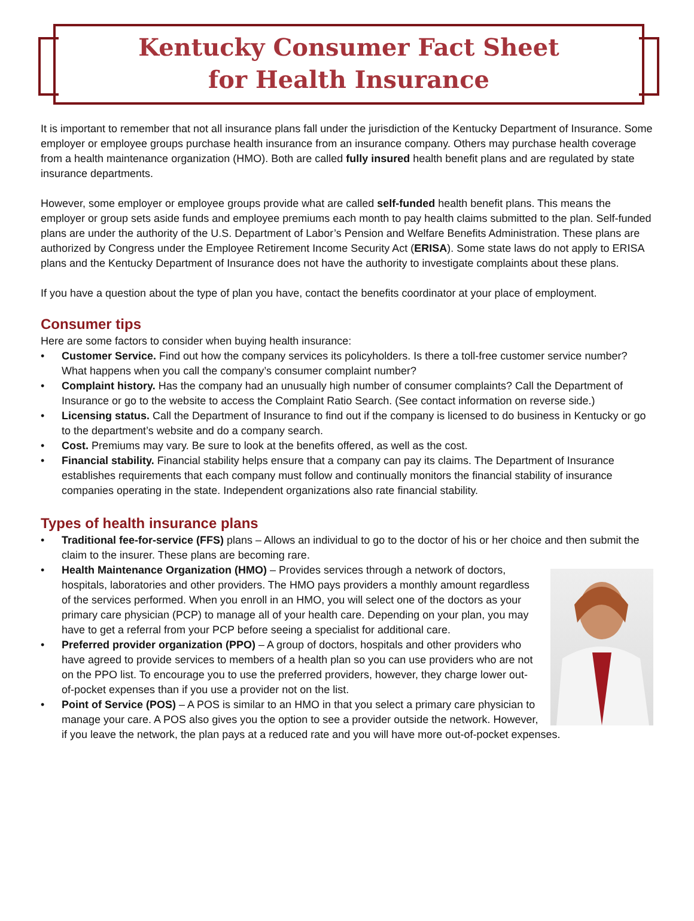Kentucky Consumer Fact Sheet
for Health Insurance
It is important to remember that not all insurance plans fall under the jurisdiction of the Kentucky Department of Insurance. Some employer or employee groups purchase health insurance from an insurance company. Others may purchase health coverage from a health maintenance organization (HMO). Both are called fully insured health benefit plans and are regulated by state insurance departments.
However, some employer or employee groups provide what are called self-funded health benefit plans. This means the employer or group sets aside funds and employee premiums each month to pay health claims submitted to the plan. Self-funded plans are under the authority of the U.S. Department of Labor’s Pension and Welfare Benefits Administration. These plans are authorized by Congress under the Employee Retirement Income Security Act (ERISA). Some state laws do not apply to ERISA plans and the Kentucky Department of Insurance does not have the authority to investigate complaints about these plans.
If you have a question about the type of plan you have, contact the benefits coordinator at your place of employment.
Consumer tips
Here are some factors to consider when buying health insurance:
• Customer Service. Find out how the company services its policyholders. Is there a toll-free customer service number? What happens when you call the company’s consumer complaint number?
• Complaint history. Has the company had an unusually high number of consumer complaints? Call the Department of Insurance or go to the website to access the Complaint Ratio Search. (See contact information on reverse side.)
• Licensing status. Call the Department of Insurance to find out if the company is licensed to do business in Kentucky or go to the department’s website and do a company search.
• Cost. Premiums may vary. Be sure to look at the benefits offered, as well as the cost.
• Financial stability. Financial stability helps ensure that a company can pay its claims. The Department of Insurance establishes requirements that each company must follow and continually monitors the financial stability of insurance companies operating in the state. Independent organizations also rate financial stability.
Types of health insurance plans
• Traditional fee-for-service (FFS) plans – Allows an individual to go to the doctor of his or her choice and then submit the claim to the insurer. These plans are becoming rare.
• Health Maintenance Organization (HMO) – Provides services through a network of doctors, hospitals, laboratories and other providers. The HMO pays providers a monthly amount regardless of the services performed. When you enroll in an HMO, you will select one of the doctors as your primary care physician (PCP) to manage all of your health care. Depending on your plan, you may have to get a referral from your PCP before seeing a specialist for additional care.
• Preferred provider organization (PPO) – A group of doctors, hospitals and other providers who have agreed to provide services to members of a health plan so you can use providers who are not on the PPO list. To encourage you to use the preferred providers, however, they charge lower out-of-pocket expenses than if you use a provider not on the list.
• Point of Service (POS) – A POS is similar to an HMO in that you select a primary care physician to manage your care. A POS also gives you the option to see a provider outside the network. However, if you leave the network, the plan pays at a reduced rate and you will have more out-of-pocket expenses.